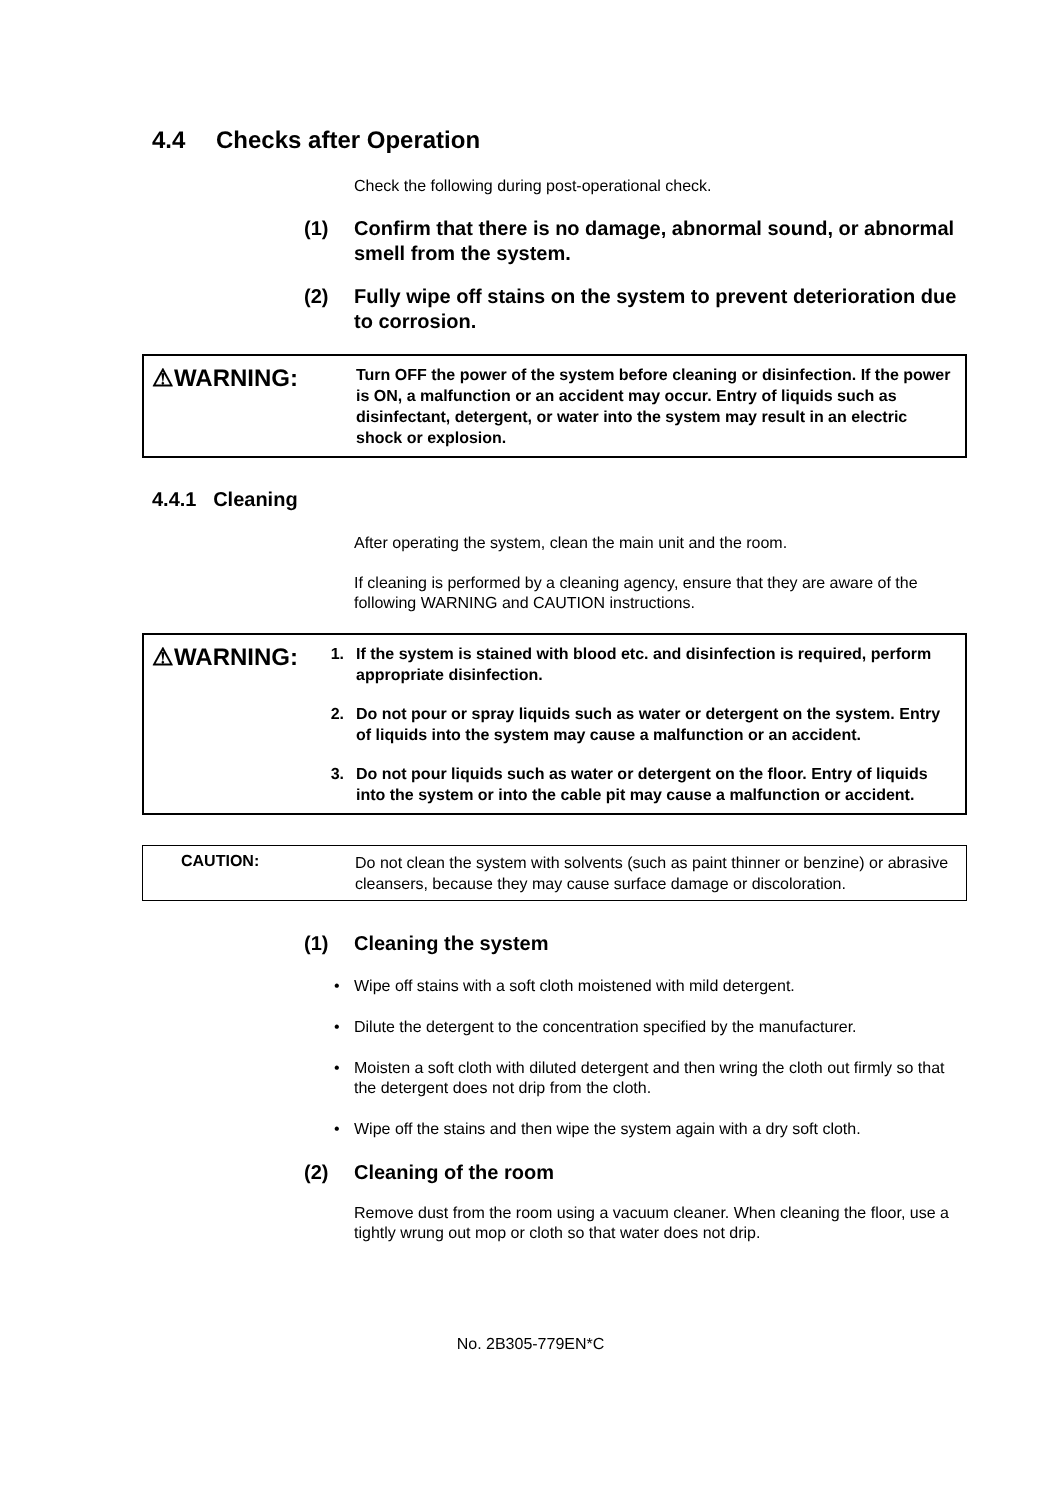4.4 Checks after Operation
Check the following during post-operational check.
(1) Confirm that there is no damage, abnormal sound, or abnormal smell from the system.
(2) Fully wipe off stains on the system to prevent deterioration due to corrosion.
⚠WARNING:
Turn OFF the power of the system before cleaning or disinfection. If the power is ON, a malfunction or an accident may occur. Entry of liquids such as disinfectant, detergent, or water into the system may result in an electric shock or explosion.
4.4.1 Cleaning
After operating the system, clean the main unit and the room.
If cleaning is performed by a cleaning agency, ensure that they are aware of the following WARNING and CAUTION instructions.
⚠WARNING:
1. If the system is stained with blood etc. and disinfection is required, perform appropriate disinfection.
2. Do not pour or spray liquids such as water or detergent on the system. Entry of liquids into the system may cause a malfunction or an accident.
3. Do not pour liquids such as water or detergent on the floor. Entry of liquids into the system or into the cable pit may cause a malfunction or accident.
CAUTION:
Do not clean the system with solvents (such as paint thinner or benzine) or abrasive cleansers, because they may cause surface damage or discoloration.
(1) Cleaning the system
• Wipe off stains with a soft cloth moistened with mild detergent.
• Dilute the detergent to the concentration specified by the manufacturer.
• Moisten a soft cloth with diluted detergent and then wring the cloth out firmly so that the detergent does not drip from the cloth.
• Wipe off the stains and then wipe the system again with a dry soft cloth.
(2) Cleaning of the room
Remove dust from the room using a vacuum cleaner. When cleaning the floor, use a tightly wrung out mop or cloth so that water does not drip.
No. 2B305-779EN*C